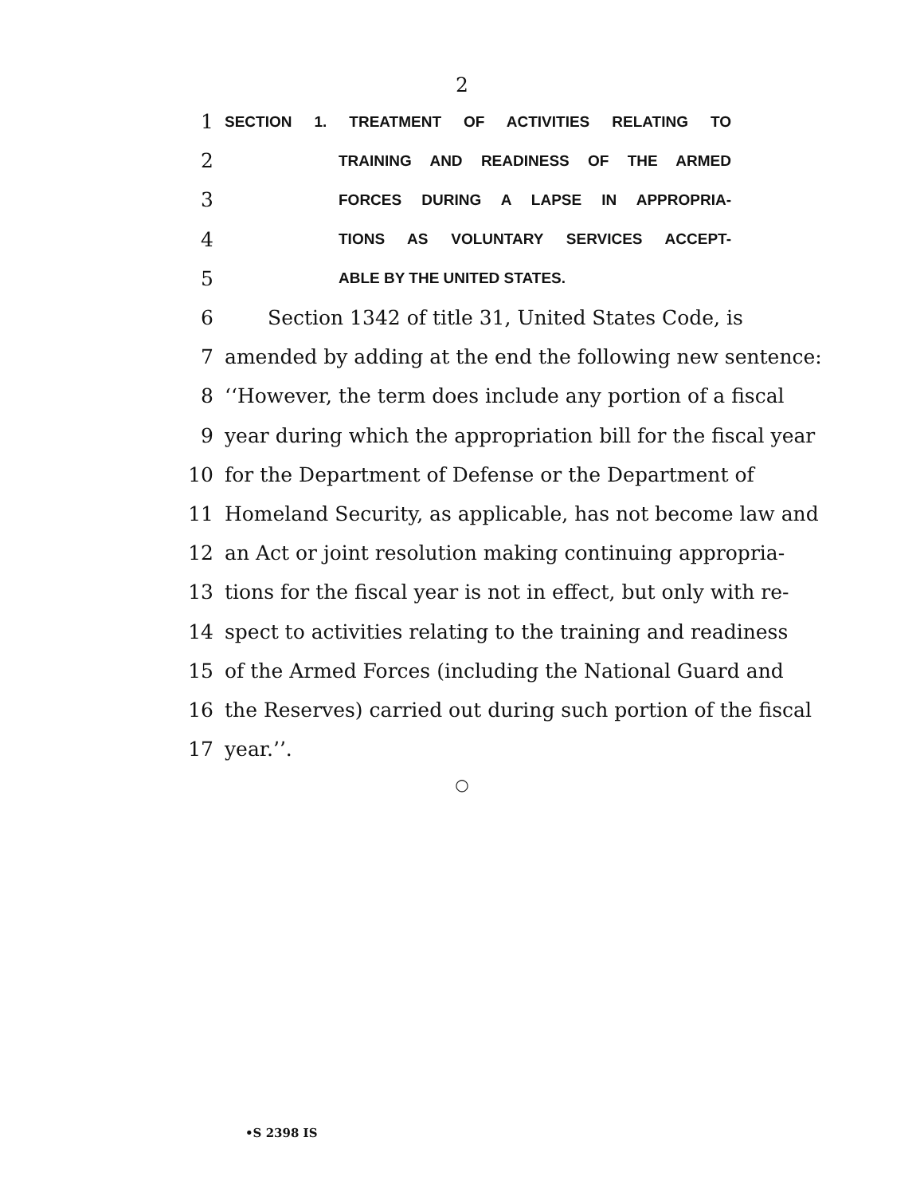2
1 SECTION 1. TREATMENT OF ACTIVITIES RELATING TO
2 TRAINING AND READINESS OF THE ARMED
3 FORCES DURING A LAPSE IN APPROPRIA-
4 TIONS AS VOLUNTARY SERVICES ACCEPT-
5 ABLE BY THE UNITED STATES.
6 Section 1342 of title 31, United States Code, is
7 amended by adding at the end the following new sentence:
8 ‘‘However, the term does include any portion of a fiscal
9 year during which the appropriation bill for the fiscal year
10 for the Department of Defense or the Department of
11 Homeland Security, as applicable, has not become law and
12 an Act or joint resolution making continuing appropria-
13 tions for the fiscal year is not in effect, but only with re-
14 spect to activities relating to the training and readiness
15 of the Armed Forces (including the National Guard and
16 the Reserves) carried out during such portion of the fiscal
17 year.’’.
○
•S 2398 IS